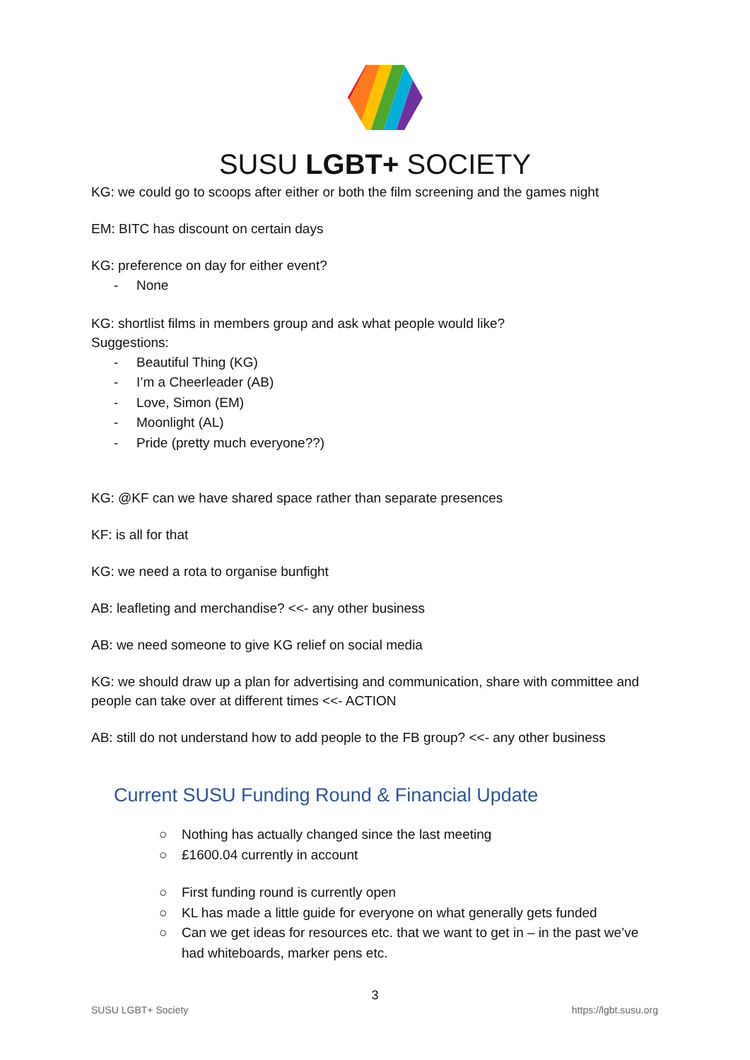SUSU LGBT+ SOCIETY
KG: we could go to scoops after either or both the film screening and the games night
EM: BITC has discount on certain days
KG: preference on day for either event?
- None
KG: shortlist films in members group and ask what people would like?
Suggestions:
- Beautiful Thing (KG)
- I’m a Cheerleader (AB)
- Love, Simon (EM)
- Moonlight (AL)
- Pride (pretty much everyone??)
KG: @KF can we have shared space rather than separate presences
KF: is all for that
KG: we need a rota to organise bunfight
AB: leafleting and merchandise? <<- any other business
AB: we need someone to give KG relief on social media
KG: we should draw up a plan for advertising and communication, share with committee and people can take over at different times <<- ACTION
AB: still do not understand how to add people to the FB group? <<- any other business
Current SUSU Funding Round & Financial Update
○ Nothing has actually changed since the last meeting
○ £1600.04 currently in account
○ First funding round is currently open
○ KL has made a little guide for everyone on what generally gets funded
○ Can we get ideas for resources etc. that we want to get in – in the past we’ve had whiteboards, marker pens etc.
3
SUSU LGBT+ Society https://lgbt.susu.org